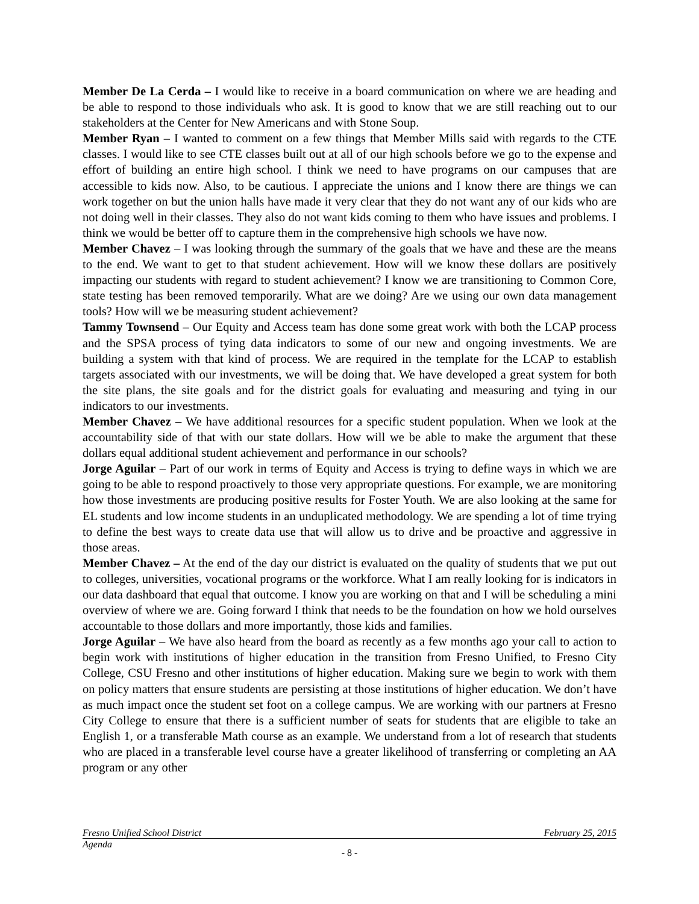Member De La Cerda – I would like to receive in a board communication on where we are heading and be able to respond to those individuals who ask. It is good to know that we are still reaching out to our stakeholders at the Center for New Americans and with Stone Soup.
Member Ryan – I wanted to comment on a few things that Member Mills said with regards to the CTE classes. I would like to see CTE classes built out at all of our high schools before we go to the expense and effort of building an entire high school. I think we need to have programs on our campuses that are accessible to kids now. Also, to be cautious. I appreciate the unions and I know there are things we can work together on but the union halls have made it very clear that they do not want any of our kids who are not doing well in their classes. They also do not want kids coming to them who have issues and problems. I think we would be better off to capture them in the comprehensive high schools we have now.
Member Chavez – I was looking through the summary of the goals that we have and these are the means to the end. We want to get to that student achievement. How will we know these dollars are positively impacting our students with regard to student achievement? I know we are transitioning to Common Core, state testing has been removed temporarily. What are we doing? Are we using our own data management tools? How will we be measuring student achievement?
Tammy Townsend – Our Equity and Access team has done some great work with both the LCAP process and the SPSA process of tying data indicators to some of our new and ongoing investments. We are building a system with that kind of process. We are required in the template for the LCAP to establish targets associated with our investments, we will be doing that. We have developed a great system for both the site plans, the site goals and for the district goals for evaluating and measuring and tying in our indicators to our investments.
Member Chavez – We have additional resources for a specific student population. When we look at the accountability side of that with our state dollars. How will we be able to make the argument that these dollars equal additional student achievement and performance in our schools?
Jorge Aguilar – Part of our work in terms of Equity and Access is trying to define ways in which we are going to be able to respond proactively to those very appropriate questions. For example, we are monitoring how those investments are producing positive results for Foster Youth. We are also looking at the same for EL students and low income students in an unduplicated methodology. We are spending a lot of time trying to define the best ways to create data use that will allow us to drive and be proactive and aggressive in those areas.
Member Chavez – At the end of the day our district is evaluated on the quality of students that we put out to colleges, universities, vocational programs or the workforce. What I am really looking for is indicators in our data dashboard that equal that outcome. I know you are working on that and I will be scheduling a mini overview of where we are. Going forward I think that needs to be the foundation on how we hold ourselves accountable to those dollars and more importantly, those kids and families.
Jorge Aguilar – We have also heard from the board as recently as a few months ago your call to action to begin work with institutions of higher education in the transition from Fresno Unified, to Fresno City College, CSU Fresno and other institutions of higher education. Making sure we begin to work with them on policy matters that ensure students are persisting at those institutions of higher education. We don’t have as much impact once the student set foot on a college campus. We are working with our partners at Fresno City College to ensure that there is a sufficient number of seats for students that are eligible to take an English 1, or a transferable Math course as an example. We understand from a lot of research that students who are placed in a transferable level course have a greater likelihood of transferring or completing an AA program or any other
Fresno Unified School District February 25, 2015
Agenda
- 8 -